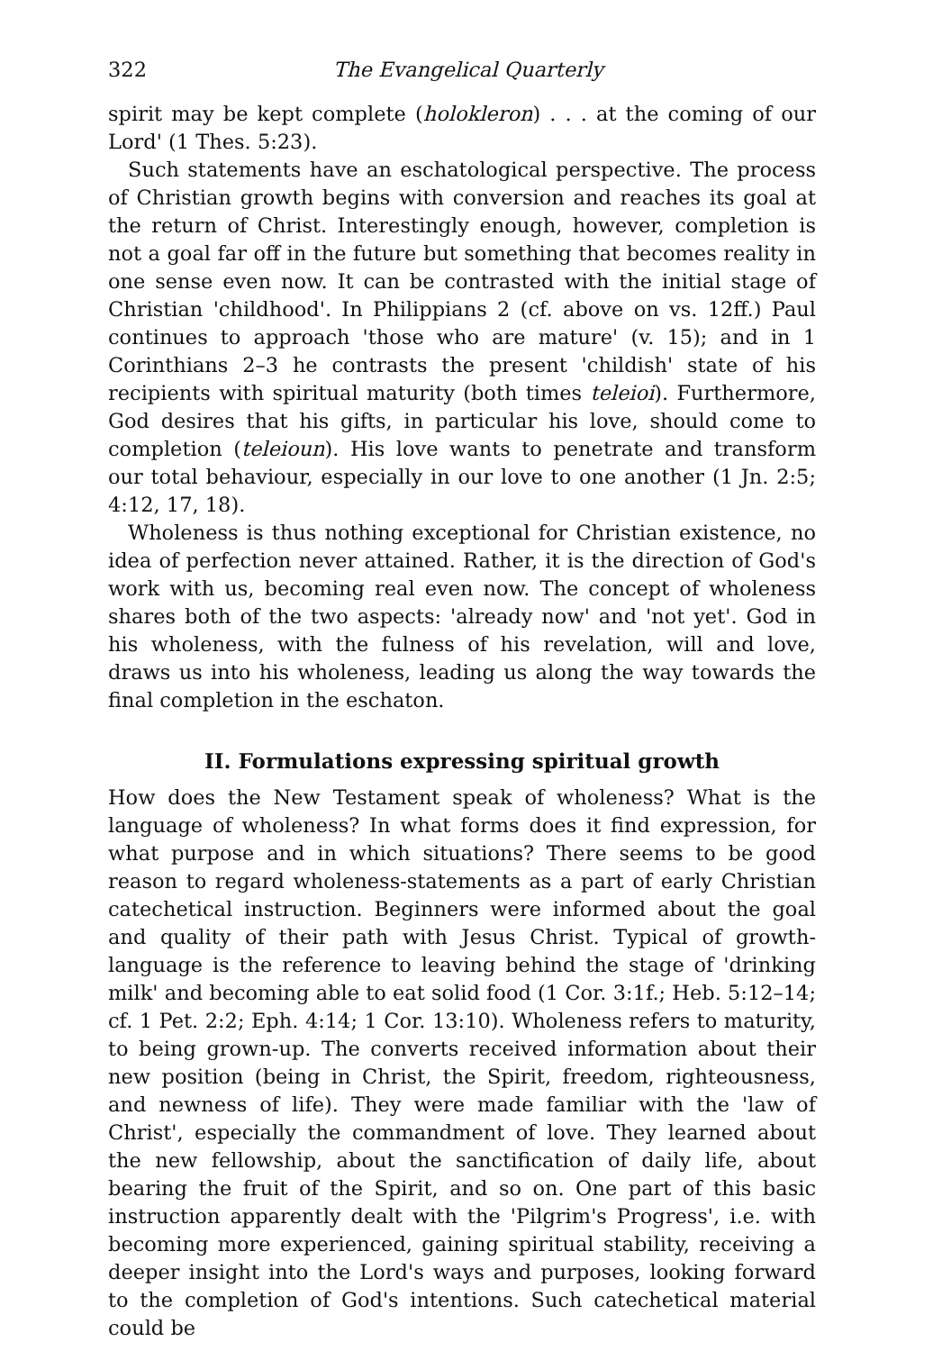322 The Evangelical Quarterly
spirit may be kept complete (holokleron) . . . at the coming of our Lord' (1 Thes. 5:23).
Such statements have an eschatological perspective. The process of Christian growth begins with conversion and reaches its goal at the return of Christ. Interestingly enough, however, completion is not a goal far off in the future but something that becomes reality in one sense even now. It can be contrasted with the initial stage of Christian 'childhood'. In Philippians 2 (cf. above on vs. 12ff.) Paul continues to approach 'those who are mature' (v. 15); and in 1 Corinthians 2–3 he contrasts the present 'childish' state of his recipients with spiritual maturity (both times teleioi). Furthermore, God desires that his gifts, in particular his love, should come to completion (teleioun). His love wants to penetrate and transform our total behaviour, especially in our love to one another (1 Jn. 2:5; 4:12, 17, 18).
Wholeness is thus nothing exceptional for Christian existence, no idea of perfection never attained. Rather, it is the direction of God's work with us, becoming real even now. The concept of wholeness shares both of the two aspects: 'already now' and 'not yet'. God in his wholeness, with the fulness of his revelation, will and love, draws us into his wholeness, leading us along the way towards the final completion in the eschaton.
II. Formulations expressing spiritual growth
How does the New Testament speak of wholeness? What is the language of wholeness? In what forms does it find expression, for what purpose and in which situations? There seems to be good reason to regard wholeness-statements as a part of early Christian catechetical instruction. Beginners were informed about the goal and quality of their path with Jesus Christ. Typical of growth-language is the reference to leaving behind the stage of 'drinking milk' and becoming able to eat solid food (1 Cor. 3:1f.; Heb. 5:12–14; cf. 1 Pet. 2:2; Eph. 4:14; 1 Cor. 13:10). Wholeness refers to maturity, to being grown-up. The converts received information about their new position (being in Christ, the Spirit, freedom, righteousness, and newness of life). They were made familiar with the 'law of Christ', especially the commandment of love. They learned about the new fellowship, about the sanctification of daily life, about bearing the fruit of the Spirit, and so on. One part of this basic instruction apparently dealt with the 'Pilgrim's Progress', i.e. with becoming more experienced, gaining spiritual stability, receiving a deeper insight into the Lord's ways and purposes, looking forward to the completion of God's intentions. Such catechetical material could be